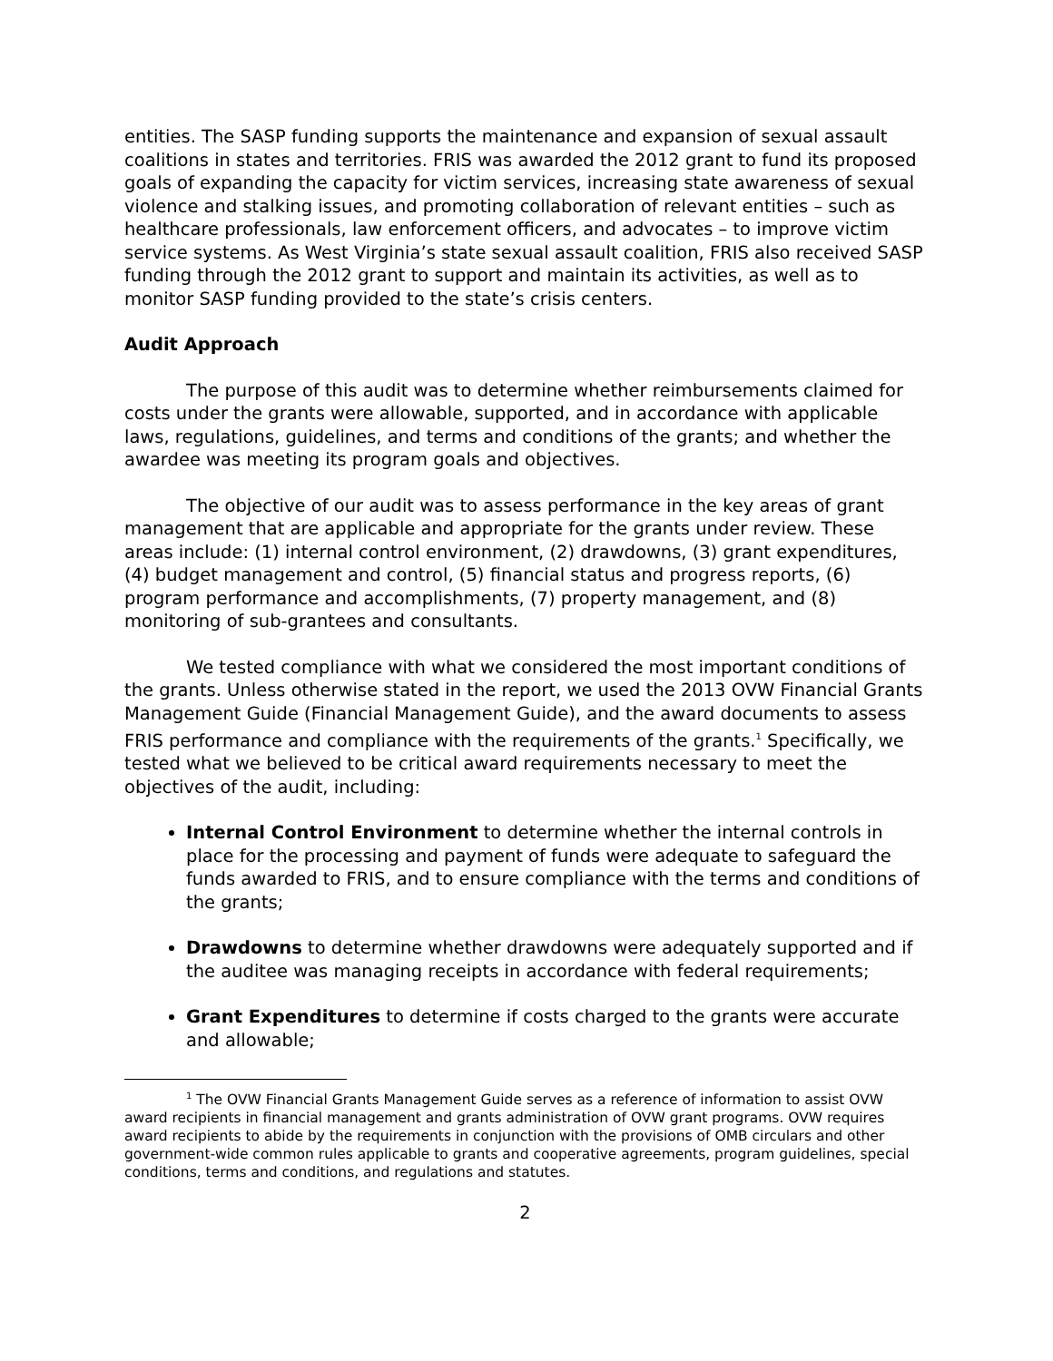entities. The SASP funding supports the maintenance and expansion of sexual assault coalitions in states and territories. FRIS was awarded the 2012 grant to fund its proposed goals of expanding the capacity for victim services, increasing state awareness of sexual violence and stalking issues, and promoting collaboration of relevant entities – such as healthcare professionals, law enforcement officers, and advocates – to improve victim service systems. As West Virginia’s state sexual assault coalition, FRIS also received SASP funding through the 2012 grant to support and maintain its activities, as well as to monitor SASP funding provided to the state’s crisis centers.
Audit Approach
The purpose of this audit was to determine whether reimbursements claimed for costs under the grants were allowable, supported, and in accordance with applicable laws, regulations, guidelines, and terms and conditions of the grants; and whether the awardee was meeting its program goals and objectives.
The objective of our audit was to assess performance in the key areas of grant management that are applicable and appropriate for the grants under review. These areas include: (1) internal control environment, (2) drawdowns, (3) grant expenditures, (4) budget management and control, (5) financial status and progress reports, (6) program performance and accomplishments, (7) property management, and (8) monitoring of sub-grantees and consultants.
We tested compliance with what we considered the most important conditions of the grants. Unless otherwise stated in the report, we used the 2013 OVW Financial Grants Management Guide (Financial Management Guide), and the award documents to assess FRIS performance and compliance with the requirements of the grants.<sup>1</sup> Specifically, we tested what we believed to be critical award requirements necessary to meet the objectives of the audit, including:
Internal Control Environment to determine whether the internal controls in place for the processing and payment of funds were adequate to safeguard the funds awarded to FRIS, and to ensure compliance with the terms and conditions of the grants;
Drawdowns to determine whether drawdowns were adequately supported and if the auditee was managing receipts in accordance with federal requirements;
Grant Expenditures to determine if costs charged to the grants were accurate and allowable;
<sup>1</sup> The OVW Financial Grants Management Guide serves as a reference of information to assist OVW award recipients in financial management and grants administration of OVW grant programs. OVW requires award recipients to abide by the requirements in conjunction with the provisions of OMB circulars and other government-wide common rules applicable to grants and cooperative agreements, program guidelines, special conditions, terms and conditions, and regulations and statutes.
2